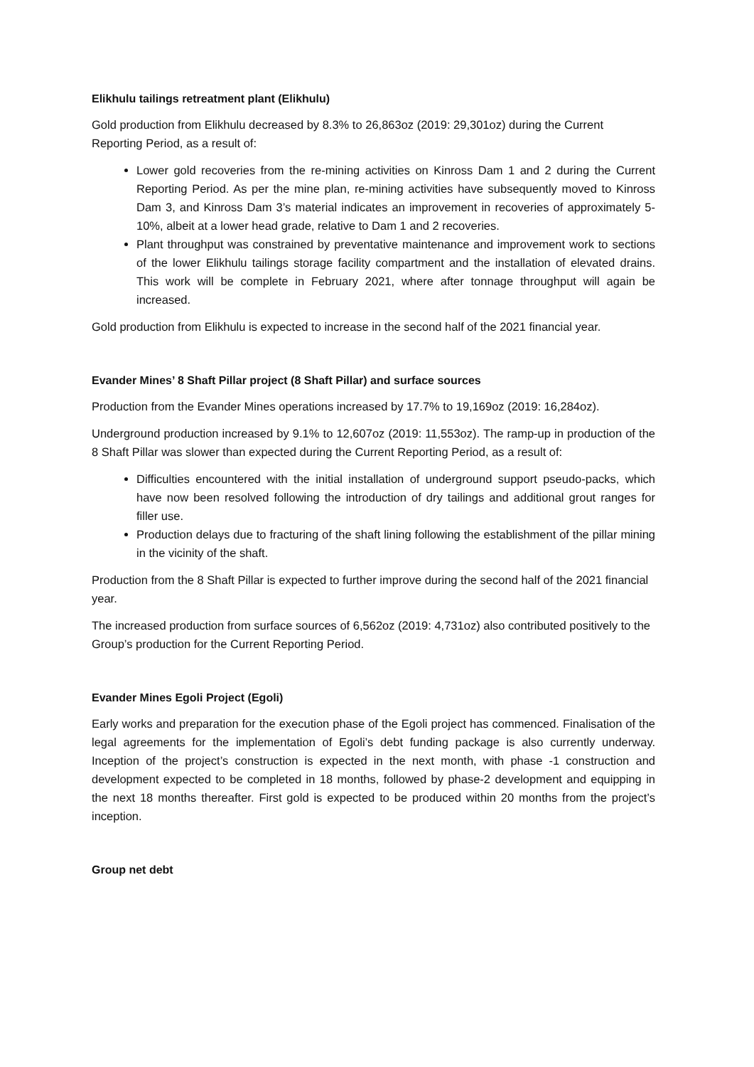Elikhulu tailings retreatment plant (Elikhulu)
Gold production from Elikhulu decreased by 8.3% to 26,863oz (2019: 29,301oz) during the Current Reporting Period, as a result of:
Lower gold recoveries from the re-mining activities on Kinross Dam 1 and 2 during the Current Reporting Period. As per the mine plan, re-mining activities have subsequently moved to Kinross Dam 3, and Kinross Dam 3’s material indicates an improvement in recoveries of approximately 5-10%, albeit at a lower head grade, relative to Dam 1 and 2 recoveries.
Plant throughput was constrained by preventative maintenance and improvement work to sections of the lower Elikhulu tailings storage facility compartment and the installation of elevated drains. This work will be complete in February 2021, where after tonnage throughput will again be increased.
Gold production from Elikhulu is expected to increase in the second half of the 2021 financial year.
Evander Mines’ 8 Shaft Pillar project (8 Shaft Pillar) and surface sources
Production from the Evander Mines operations increased by 17.7% to 19,169oz (2019: 16,284oz).
Underground production increased by 9.1% to 12,607oz (2019: 11,553oz). The ramp-up in production of the 8 Shaft Pillar was slower than expected during the Current Reporting Period, as a result of:
Difficulties encountered with the initial installation of underground support pseudo-packs, which have now been resolved following the introduction of dry tailings and additional grout ranges for filler use.
Production delays due to fracturing of the shaft lining following the establishment of the pillar mining in the vicinity of the shaft.
Production from the 8 Shaft Pillar is expected to further improve during the second half of the 2021 financial year.
The increased production from surface sources of 6,562oz (2019: 4,731oz) also contributed positively to the Group’s production for the Current Reporting Period.
Evander Mines Egoli Project (Egoli)
Early works and preparation for the execution phase of the Egoli project has commenced. Finalisation of the legal agreements for the implementation of Egoli’s debt funding package is also currently underway. Inception of the project’s construction is expected in the next month, with phase -1 construction and development expected to be completed in 18 months, followed by phase-2 development and equipping in the next 18 months thereafter. First gold is expected to be produced within 20 months from the project’s inception.
Group net debt